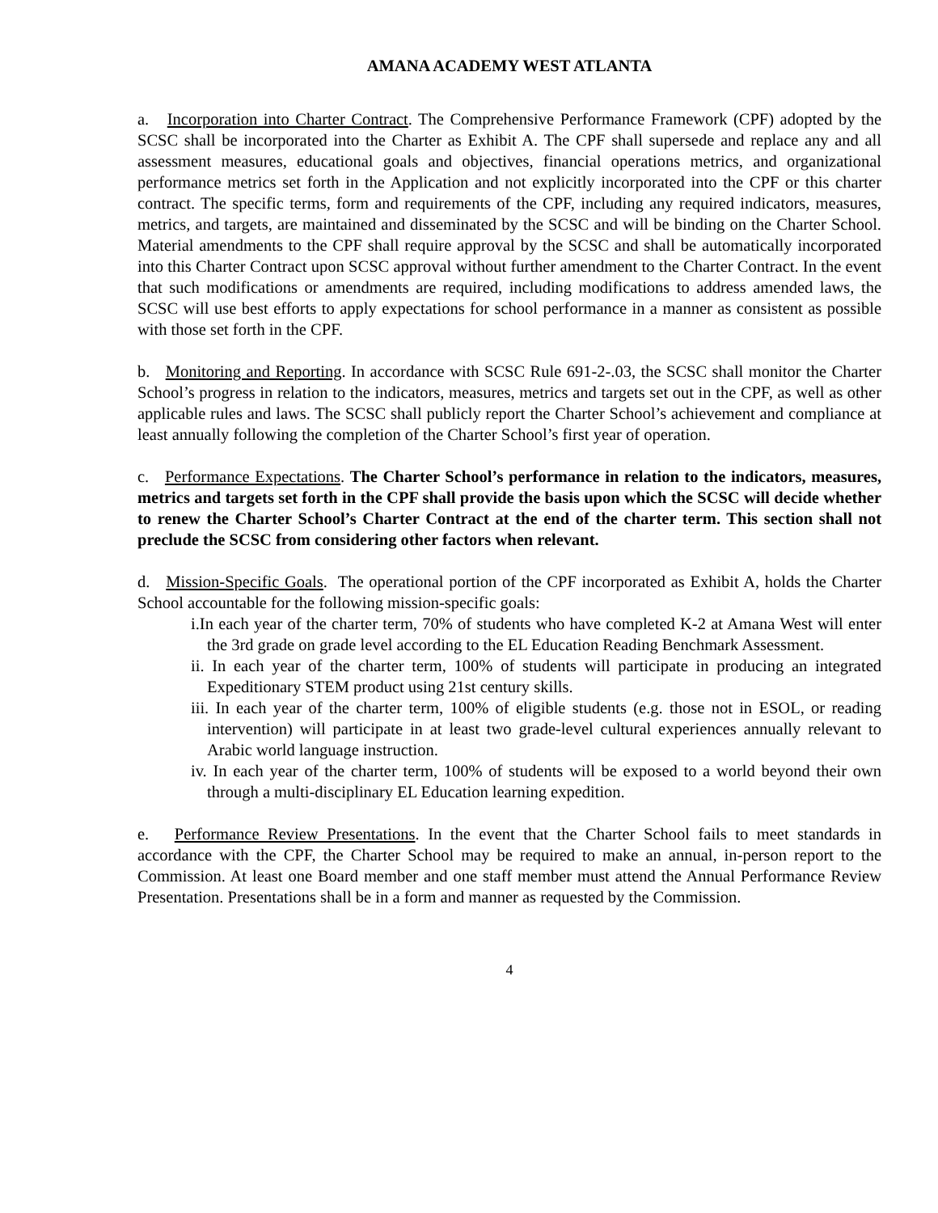AMANA ACADEMY WEST ATLANTA
a. Incorporation into Charter Contract. The Comprehensive Performance Framework (CPF) adopted by the SCSC shall be incorporated into the Charter as Exhibit A. The CPF shall supersede and replace any and all assessment measures, educational goals and objectives, financial operations metrics, and organizational performance metrics set forth in the Application and not explicitly incorporated into the CPF or this charter contract. The specific terms, form and requirements of the CPF, including any required indicators, measures, metrics, and targets, are maintained and disseminated by the SCSC and will be binding on the Charter School. Material amendments to the CPF shall require approval by the SCSC and shall be automatically incorporated into this Charter Contract upon SCSC approval without further amendment to the Charter Contract. In the event that such modifications or amendments are required, including modifications to address amended laws, the SCSC will use best efforts to apply expectations for school performance in a manner as consistent as possible with those set forth in the CPF.
b. Monitoring and Reporting. In accordance with SCSC Rule 691-2-.03, the SCSC shall monitor the Charter School’s progress in relation to the indicators, measures, metrics and targets set out in the CPF, as well as other applicable rules and laws. The SCSC shall publicly report the Charter School’s achievement and compliance at least annually following the completion of the Charter School’s first year of operation.
c. Performance Expectations. The Charter School’s performance in relation to the indicators, measures, metrics and targets set forth in the CPF shall provide the basis upon which the SCSC will decide whether to renew the Charter School’s Charter Contract at the end of the charter term. This section shall not preclude the SCSC from considering other factors when relevant.
d. Mission-Specific Goals. The operational portion of the CPF incorporated as Exhibit A, holds the Charter School accountable for the following mission-specific goals:
i.In each year of the charter term, 70% of students who have completed K-2 at Amana West will enter the 3rd grade on grade level according to the EL Education Reading Benchmark Assessment.
ii. In each year of the charter term, 100% of students will participate in producing an integrated Expeditionary STEM product using 21st century skills.
iii. In each year of the charter term, 100% of eligible students (e.g. those not in ESOL, or reading intervention) will participate in at least two grade-level cultural experiences annually relevant to Arabic world language instruction.
iv. In each year of the charter term, 100% of students will be exposed to a world beyond their own through a multi-disciplinary EL Education learning expedition.
e. Performance Review Presentations. In the event that the Charter School fails to meet standards in accordance with the CPF, the Charter School may be required to make an annual, in-person report to the Commission. At least one Board member and one staff member must attend the Annual Performance Review Presentation. Presentations shall be in a form and manner as requested by the Commission.
4